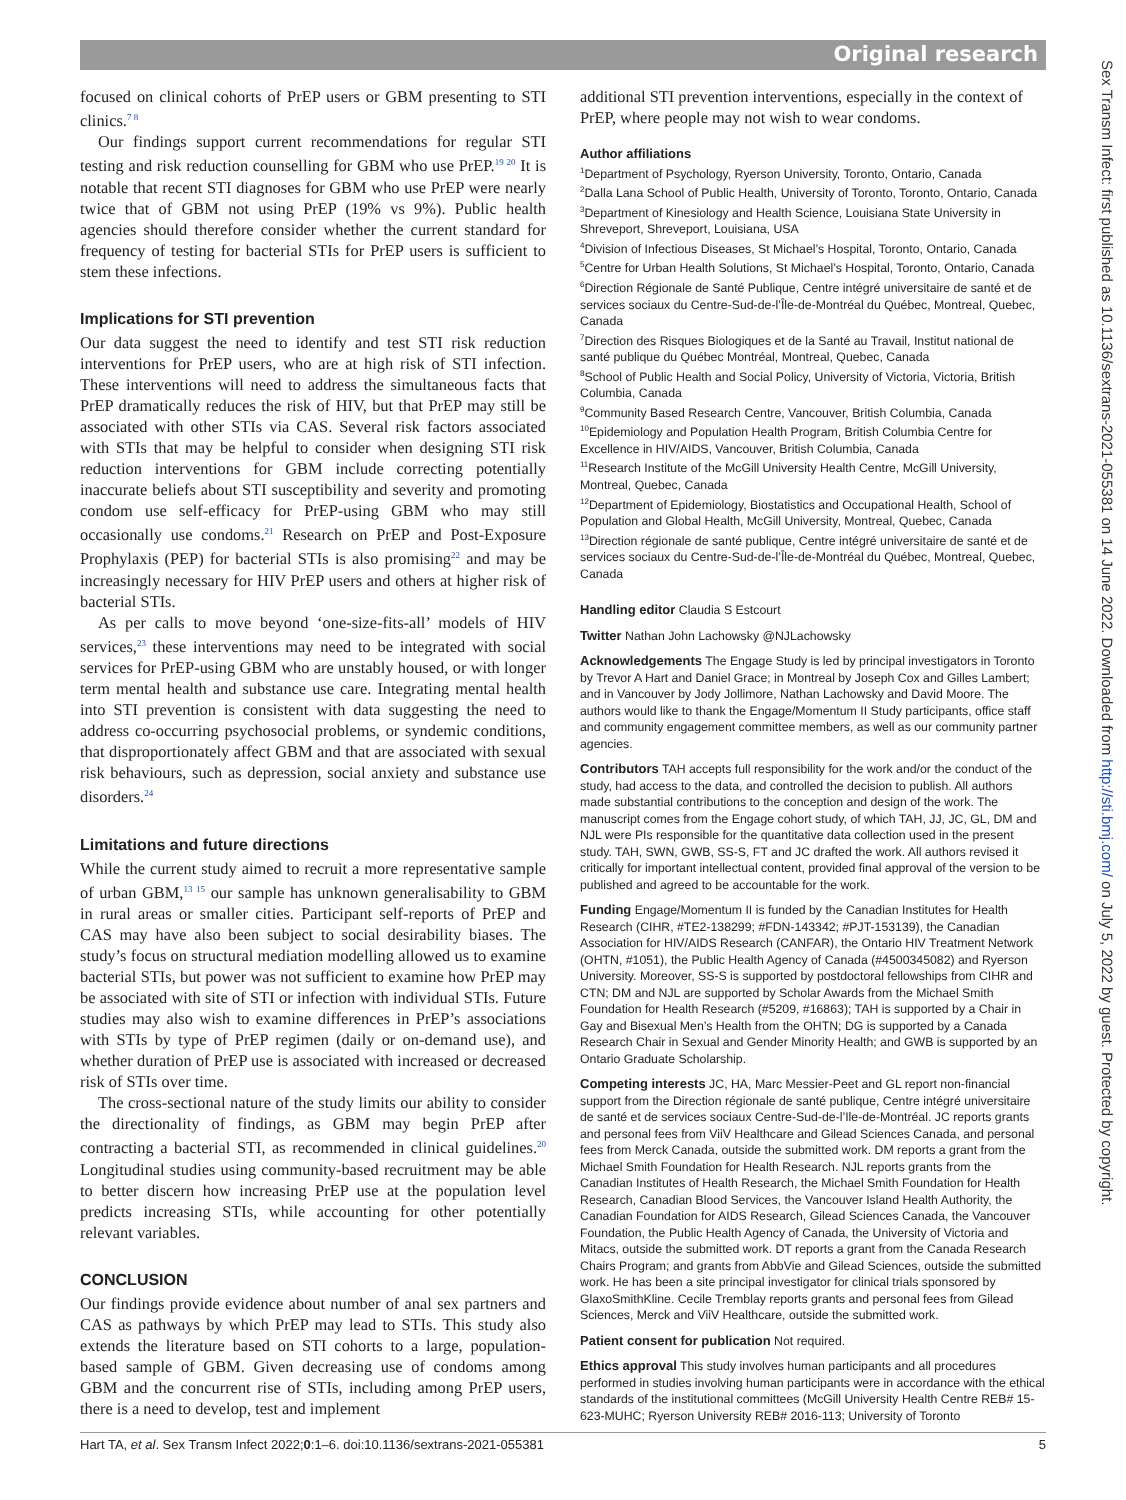Original research
Sex Transm Infect: first published as 10.1136/sextrans-2021-055381 on 14 June 2022. Downloaded from http://sti.bmj.com/ on July 5, 2022 by guest. Protected by copyright.
focused on clinical cohorts of PrEP users or GBM presenting to STI clinics.<sup>7 8</sup>
Our findings support current recommendations for regular STI testing and risk reduction counselling for GBM who use PrEP.<sup>19 20</sup> It is notable that recent STI diagnoses for GBM who use PrEP were nearly twice that of GBM not using PrEP (19% vs 9%). Public health agencies should therefore consider whether the current standard for frequency of testing for bacterial STIs for PrEP users is sufficient to stem these infections.
Implications for STI prevention
Our data suggest the need to identify and test STI risk reduction interventions for PrEP users, who are at high risk of STI infection. These interventions will need to address the simultaneous facts that PrEP dramatically reduces the risk of HIV, but that PrEP may still be associated with other STIs via CAS. Several risk factors associated with STIs that may be helpful to consider when designing STI risk reduction interventions for GBM include correcting potentially inaccurate beliefs about STI susceptibility and severity and promoting condom use self-efficacy for PrEP-using GBM who may still occasionally use condoms.<sup>21</sup> Research on PrEP and Post-Exposure Prophylaxis (PEP) for bacterial STIs is also promising<sup>22</sup> and may be increasingly necessary for HIV PrEP users and others at higher risk of bacterial STIs.
As per calls to move beyond ‘one-size-fits-all’ models of HIV services,<sup>23</sup> these interventions may need to be integrated with social services for PrEP-using GBM who are unstably housed, or with longer term mental health and substance use care. Integrating mental health into STI prevention is consistent with data suggesting the need to address co-occurring psychosocial problems, or syndemic conditions, that disproportionately affect GBM and that are associated with sexual risk behaviours, such as depression, social anxiety and substance use disorders.<sup>24</sup>
Limitations and future directions
While the current study aimed to recruit a more representative sample of urban GBM,<sup>13 15</sup> our sample has unknown generalisability to GBM in rural areas or smaller cities. Participant self-reports of PrEP and CAS may have also been subject to social desirability biases. The study’s focus on structural mediation modelling allowed us to examine bacterial STIs, but power was not sufficient to examine how PrEP may be associated with site of STI or infection with individual STIs. Future studies may also wish to examine differences in PrEP’s associations with STIs by type of PrEP regimen (daily or on-demand use), and whether duration of PrEP use is associated with increased or decreased risk of STIs over time.
The cross-sectional nature of the study limits our ability to consider the directionality of findings, as GBM may begin PrEP after contracting a bacterial STI, as recommended in clinical guidelines.<sup>20</sup> Longitudinal studies using community-based recruitment may be able to better discern how increasing PrEP use at the population level predicts increasing STIs, while accounting for other potentially relevant variables.
CONCLUSION
Our findings provide evidence about number of anal sex partners and CAS as pathways by which PrEP may lead to STIs. This study also extends the literature based on STI cohorts to a large, population-based sample of GBM. Given decreasing use of condoms among GBM and the concurrent rise of STIs, including among PrEP users, there is a need to develop, test and implement
additional STI prevention interventions, especially in the context of PrEP, where people may not wish to wear condoms.
Author affiliations
<sup>1</sup> Department of Psychology, Ryerson University, Toronto, Ontario, Canada
<sup>2</sup> Dalla Lana School of Public Health, University of Toronto, Toronto, Ontario, Canada
<sup>3</sup> Department of Kinesiology and Health Science, Louisiana State University in Shreveport, Shreveport, Louisiana, USA
<sup>4</sup> Division of Infectious Diseases, St Michael’s Hospital, Toronto, Ontario, Canada
<sup>5</sup> Centre for Urban Health Solutions, St Michael’s Hospital, Toronto, Ontario, Canada
<sup>6</sup> Direction Régionale de Santé Publique, Centre intégré universitaire de santé et de services sociaux du Centre-Sud-de-l’Île-de-Montréal du Québec, Montreal, Quebec, Canada
<sup>7</sup> Direction des Risques Biologiques et de la Santé au Travail, Institut national de santé publique du Québec Montréal, Montreal, Quebec, Canada
<sup>8</sup> School of Public Health and Social Policy, University of Victoria, Victoria, British Columbia, Canada
<sup>9</sup> Community Based Research Centre, Vancouver, British Columbia, Canada
<sup>10</sup> Epidemiology and Population Health Program, British Columbia Centre for Excellence in HIV/AIDS, Vancouver, British Columbia, Canada
<sup>11</sup> Research Institute of the McGill University Health Centre, McGill University, Montreal, Quebec, Canada
<sup>12</sup> Department of Epidemiology, Biostatistics and Occupational Health, School of Population and Global Health, McGill University, Montreal, Quebec, Canada
<sup>13</sup> Direction régionale de santé publique, Centre intégré universitaire de santé et de services sociaux du Centre-Sud-de-l’Île-de-Montréal du Québec, Montreal, Quebec, Canada
Handling editor Claudia S Estcourt
Twitter Nathan John Lachowsky @NJLachowsky
Acknowledgements The Engage Study is led by principal investigators in Toronto by Trevor A Hart and Daniel Grace; in Montreal by Joseph Cox and Gilles Lambert; and in Vancouver by Jody Jollimore, Nathan Lachowsky and David Moore. The authors would like to thank the Engage/Momentum II Study participants, office staff and community engagement committee members, as well as our community partner agencies.
Contributors TAH accepts full responsibility for the work and/or the conduct of the study, had access to the data, and controlled the decision to publish. All authors made substantial contributions to the conception and design of the work. The manuscript comes from the Engage cohort study, of which TAH, JJ, JC, GL, DM and NJL were PIs responsible for the quantitative data collection used in the present study. TAH, SWN, GWB, SS-S, FT and JC drafted the work. All authors revised it critically for important intellectual content, provided final approval of the version to be published and agreed to be accountable for the work.
Funding Engage/Momentum II is funded by the Canadian Institutes for Health Research (CIHR, #TE2-138299; #FDN-143342; #PJT-153139), the Canadian Association for HIV/AIDS Research (CANFAR), the Ontario HIV Treatment Network (OHTN, #1051), the Public Health Agency of Canada (#4500345082) and Ryerson University. Moreover, SS-S is supported by postdoctoral fellowships from CIHR and CTN; DM and NJL are supported by Scholar Awards from the Michael Smith Foundation for Health Research (#5209, #16863); TAH is supported by a Chair in Gay and Bisexual Men’s Health from the OHTN; DG is supported by a Canada Research Chair in Sexual and Gender Minority Health; and GWB is supported by an Ontario Graduate Scholarship.
Competing interests JC, HA, Marc Messier-Peet and GL report non-financial support from the Direction régionale de santé publique, Centre intégré universitaire de santé et de services sociaux Centre-Sud-de-l’Ile-de-Montréal. JC reports grants and personal fees from ViiV Healthcare and Gilead Sciences Canada, and personal fees from Merck Canada, outside the submitted work. DM reports a grant from the Michael Smith Foundation for Health Research. NJL reports grants from the Canadian Institutes of Health Research, the Michael Smith Foundation for Health Research, Canadian Blood Services, the Vancouver Island Health Authority, the Canadian Foundation for AIDS Research, Gilead Sciences Canada, the Vancouver Foundation, the Public Health Agency of Canada, the University of Victoria and Mitacs, outside the submitted work. DT reports a grant from the Canada Research Chairs Program; and grants from AbbVie and Gilead Sciences, outside the submitted work. He has been a site principal investigator for clinical trials sponsored by GlaxoSmithKline. Cecile Tremblay reports grants and personal fees from Gilead Sciences, Merck and ViiV Healthcare, outside the submitted work.
Patient consent for publication Not required.
Ethics approval This study involves human participants and all procedures performed in studies involving human participants were in accordance with the ethical standards of the institutional committees (McGill University Health Centre REB# 15-623-MUHC; Ryerson University REB# 2016-113; University of Toronto
Hart TA, et al. Sex Transm Infect 2022;0:1–6. doi:10.1136/sextrans-2021-055381 5